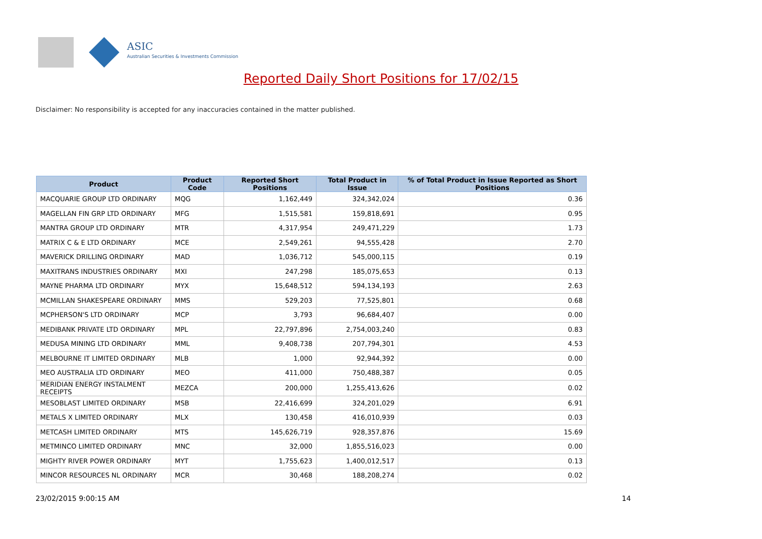ASIC
Australian Securities & Investments Commission
Reported Daily Short Positions for 17/02/15
Disclaimer: No responsibility is accepted for any inaccuracies contained in the matter published.
| Product | Product Code | Reported Short Positions | Total Product in Issue | % of Total Product in Issue Reported as Short Positions |
| --- | --- | --- | --- | --- |
| MACQUARIE GROUP LTD ORDINARY | MQG | 1,162,449 | 324,342,024 | 0.36 |
| MAGELLAN FIN GRP LTD ORDINARY | MFG | 1,515,581 | 159,818,691 | 0.95 |
| MANTRA GROUP LTD ORDINARY | MTR | 4,317,954 | 249,471,229 | 1.73 |
| MATRIX C & E LTD ORDINARY | MCE | 2,549,261 | 94,555,428 | 2.70 |
| MAVERICK DRILLING ORDINARY | MAD | 1,036,712 | 545,000,115 | 0.19 |
| MAXITRANS INDUSTRIES ORDINARY | MXI | 247,298 | 185,075,653 | 0.13 |
| MAYNE PHARMA LTD ORDINARY | MYX | 15,648,512 | 594,134,193 | 2.63 |
| MCMILLAN SHAKESPEARE ORDINARY | MMS | 529,203 | 77,525,801 | 0.68 |
| MCPHERSON'S LTD ORDINARY | MCP | 3,793 | 96,684,407 | 0.00 |
| MEDIBANK PRIVATE LTD ORDINARY | MPL | 22,797,896 | 2,754,003,240 | 0.83 |
| MEDUSA MINING LTD ORDINARY | MML | 9,408,738 | 207,794,301 | 4.53 |
| MELBOURNE IT LIMITED ORDINARY | MLB | 1,000 | 92,944,392 | 0.00 |
| MEO AUSTRALIA LTD ORDINARY | MEO | 411,000 | 750,488,387 | 0.05 |
| MERIDIAN ENERGY INSTALMENT RECEIPTS | MEZCA | 200,000 | 1,255,413,626 | 0.02 |
| MESOBLAST LIMITED ORDINARY | MSB | 22,416,699 | 324,201,029 | 6.91 |
| METALS X LIMITED ORDINARY | MLX | 130,458 | 416,010,939 | 0.03 |
| METCASH LIMITED ORDINARY | MTS | 145,626,719 | 928,357,876 | 15.69 |
| METMINCO LIMITED ORDINARY | MNC | 32,000 | 1,855,516,023 | 0.00 |
| MIGHTY RIVER POWER ORDINARY | MYT | 1,755,623 | 1,400,012,517 | 0.13 |
| MINCOR RESOURCES NL ORDINARY | MCR | 30,468 | 188,208,274 | 0.02 |
23/02/2015 9:00:15 AM 14